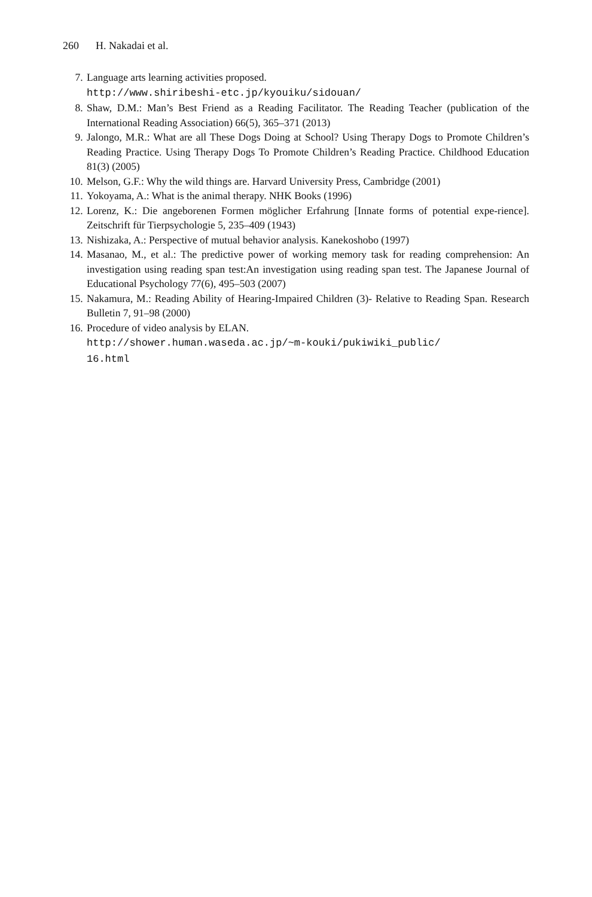260 H. Nakadai et al.
7. Language arts learning activities proposed.
http://www.shiribeshi-etc.jp/kyouiku/sidouan/
8. Shaw, D.M.: Man’s Best Friend as a Reading Facilitator. The Reading Teacher (publication of the International Reading Association) 66(5), 365–371 (2013)
9. Jalongo, M.R.: What are all These Dogs Doing at School? Using Therapy Dogs to Promote Children’s Reading Practice. Using Therapy Dogs To Promote Children’s Reading Practice. Childhood Education 81(3) (2005)
10. Melson, G.F.: Why the wild things are. Harvard University Press, Cambridge (2001)
11. Yokoyama, A.: What is the animal therapy. NHK Books (1996)
12. Lorenz, K.: Die angeborenen Formen möglicher Erfahrung [Innate forms of potential expe-rience]. Zeitschrift für Tierpsychologie 5, 235–409 (1943)
13. Nishizaka, A.: Perspective of mutual behavior analysis. Kanekoshobo (1997)
14. Masanao, M., et al.: The predictive power of working memory task for reading comprehension: An investigation using reading span test:An investigation using reading span test. The Japanese Journal of Educational Psychology 77(6), 495–503 (2007)
15. Nakamura, M.: Reading Ability of Hearing-Impaired Children (3)- Relative to Reading Span. Research Bulletin 7, 91–98 (2000)
16. Procedure of video analysis by ELAN.
http://shower.human.waseda.ac.jp/~m-kouki/pukiwiki_public/
16.html